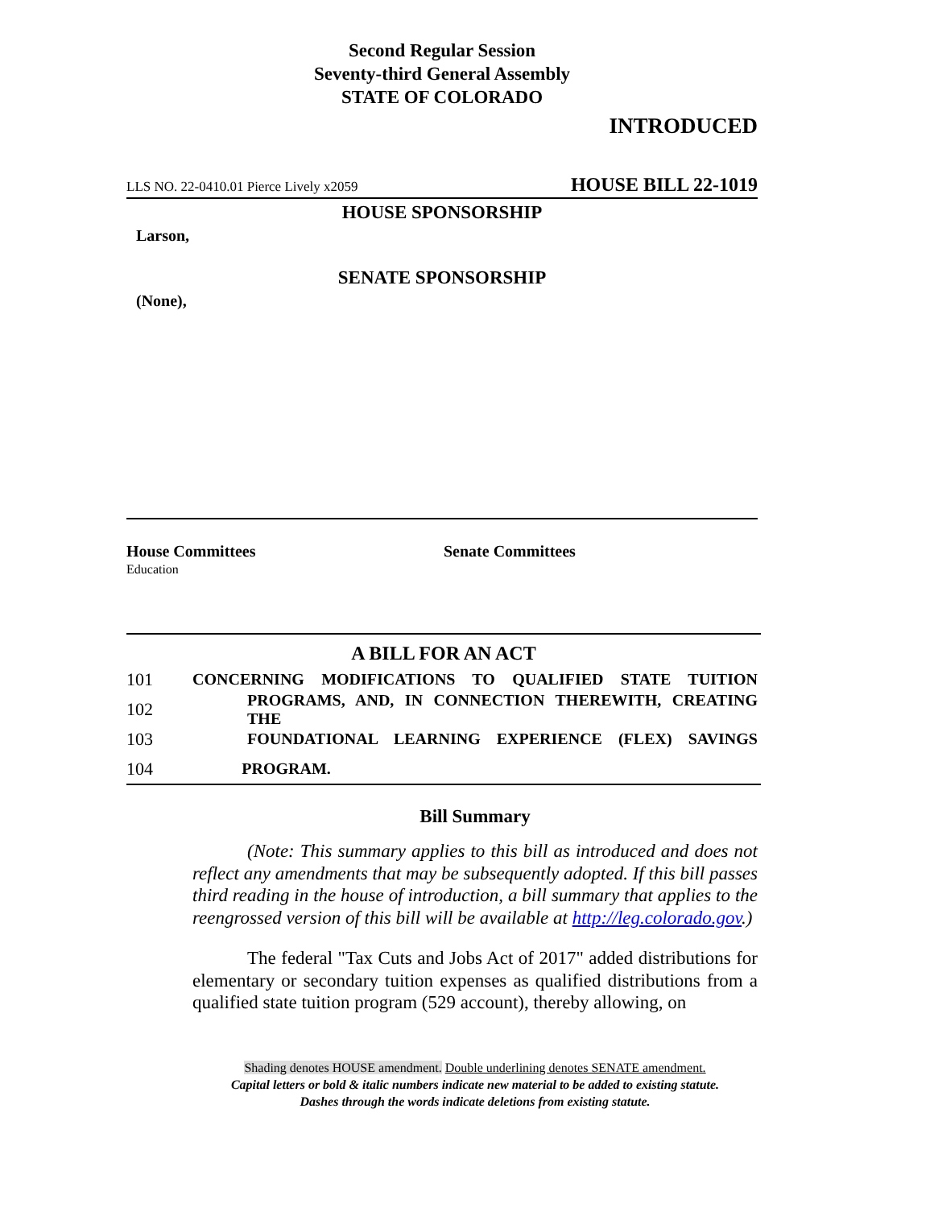Second Regular Session
Seventy-third General Assembly
STATE OF COLORADO
INTRODUCED
LLS NO. 22-0410.01 Pierce Lively x2059 HOUSE BILL 22-1019
HOUSE SPONSORSHIP
Larson,
SENATE SPONSORSHIP
(None),
House Committees
Education
Senate Committees
A BILL FOR AN ACT
101 CONCERNING MODIFICATIONS TO QUALIFIED STATE TUITION
102 PROGRAMS, AND, IN CONNECTION THEREWITH, CREATING THE
103 FOUNDATIONAL LEARNING EXPERIENCE (FLEX) SAVINGS
104 PROGRAM.
Bill Summary
(Note: This summary applies to this bill as introduced and does not reflect any amendments that may be subsequently adopted. If this bill passes third reading in the house of introduction, a bill summary that applies to the reengrossed version of this bill will be available at http://leg.colorado.gov.)
The federal "Tax Cuts and Jobs Act of 2017" added distributions for elementary or secondary tuition expenses as qualified distributions from a qualified state tuition program (529 account), thereby allowing, on
Shading denotes HOUSE amendment. Double underlining denotes SENATE amendment.
Capital letters or bold & italic numbers indicate new material to be added to existing statute.
Dashes through the words indicate deletions from existing statute.